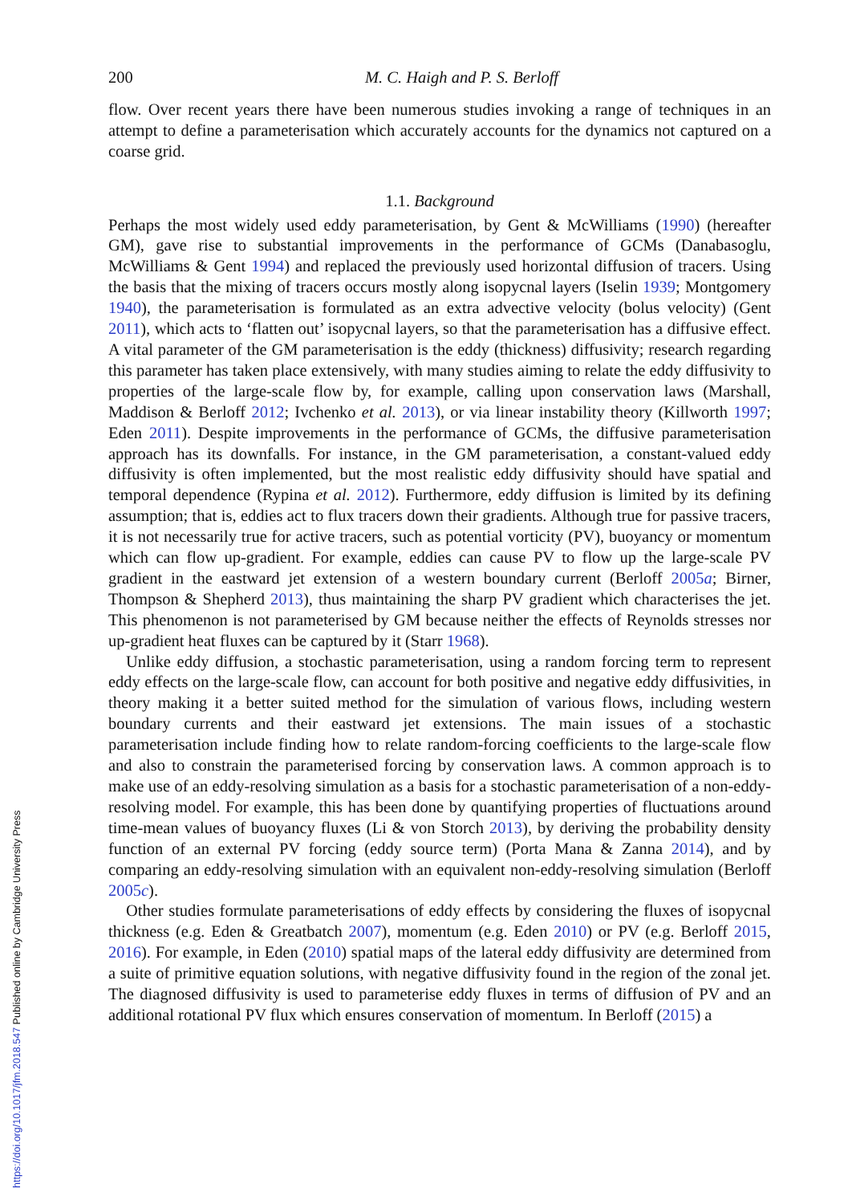https://doi.org/10.1017/jfm.2018.547 Published online by Cambridge University Press
200 M. C. Haigh and P. S. Berloff
flow. Over recent years there have been numerous studies invoking a range of techniques in an attempt to define a parameterisation which accurately accounts for the dynamics not captured on a coarse grid.
1.1. Background
Perhaps the most widely used eddy parameterisation, by Gent & McWilliams (1990) (hereafter GM), gave rise to substantial improvements in the performance of GCMs (Danabasoglu, McWilliams & Gent 1994) and replaced the previously used horizontal diffusion of tracers. Using the basis that the mixing of tracers occurs mostly along isopycnal layers (Iselin 1939; Montgomery 1940), the parameterisation is formulated as an extra advective velocity (bolus velocity) (Gent 2011), which acts to ‘flatten out’ isopycnal layers, so that the parameterisation has a diffusive effect. A vital parameter of the GM parameterisation is the eddy (thickness) diffusivity; research regarding this parameter has taken place extensively, with many studies aiming to relate the eddy diffusivity to properties of the large-scale flow by, for example, calling upon conservation laws (Marshall, Maddison & Berloff 2012; Ivchenko et al. 2013), or via linear instability theory (Killworth 1997; Eden 2011). Despite improvements in the performance of GCMs, the diffusive parameterisation approach has its downfalls. For instance, in the GM parameterisation, a constant-valued eddy diffusivity is often implemented, but the most realistic eddy diffusivity should have spatial and temporal dependence (Rypina et al. 2012). Furthermore, eddy diffusion is limited by its defining assumption; that is, eddies act to flux tracers down their gradients. Although true for passive tracers, it is not necessarily true for active tracers, such as potential vorticity (PV), buoyancy or momentum which can flow up-gradient. For example, eddies can cause PV to flow up the large-scale PV gradient in the eastward jet extension of a western boundary current (Berloff 2005a; Birner, Thompson & Shepherd 2013), thus maintaining the sharp PV gradient which characterises the jet. This phenomenon is not parameterised by GM because neither the effects of Reynolds stresses nor up-gradient heat fluxes can be captured by it (Starr 1968).
Unlike eddy diffusion, a stochastic parameterisation, using a random forcing term to represent eddy effects on the large-scale flow, can account for both positive and negative eddy diffusivities, in theory making it a better suited method for the simulation of various flows, including western boundary currents and their eastward jet extensions. The main issues of a stochastic parameterisation include finding how to relate random-forcing coefficients to the large-scale flow and also to constrain the parameterised forcing by conservation laws. A common approach is to make use of an eddy-resolving simulation as a basis for a stochastic parameterisation of a non-eddy-resolving model. For example, this has been done by quantifying properties of fluctuations around time-mean values of buoyancy fluxes (Li & von Storch 2013), by deriving the probability density function of an external PV forcing (eddy source term) (Porta Mana & Zanna 2014), and by comparing an eddy-resolving simulation with an equivalent non-eddy-resolving simulation (Berloff 2005c).
Other studies formulate parameterisations of eddy effects by considering the fluxes of isopycnal thickness (e.g. Eden & Greatbatch 2007), momentum (e.g. Eden 2010) or PV (e.g. Berloff 2015, 2016). For example, in Eden (2010) spatial maps of the lateral eddy diffusivity are determined from a suite of primitive equation solutions, with negative diffusivity found in the region of the zonal jet. The diagnosed diffusivity is used to parameterise eddy fluxes in terms of diffusion of PV and an additional rotational PV flux which ensures conservation of momentum. In Berloff (2015) a